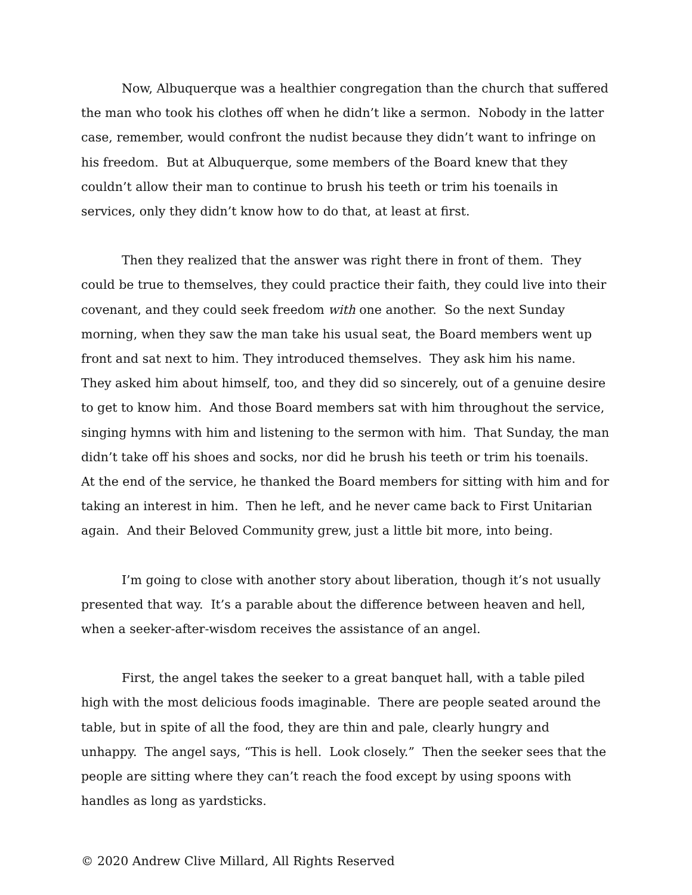Now, Albuquerque was a healthier congregation than the church that suffered the man who took his clothes off when he didn’t like a sermon. Nobody in the latter case, remember, would confront the nudist because they didn’t want to infringe on his freedom. But at Albuquerque, some members of the Board knew that they couldn’t allow their man to continue to brush his teeth or trim his toenails in services, only they didn’t know how to do that, at least at first.
Then they realized that the answer was right there in front of them. They could be true to themselves, they could practice their faith, they could live into their covenant, and they could seek freedom with one another. So the next Sunday morning, when they saw the man take his usual seat, the Board members went up front and sat next to him. They introduced themselves. They ask him his name. They asked him about himself, too, and they did so sincerely, out of a genuine desire to get to know him. And those Board members sat with him throughout the service, singing hymns with him and listening to the sermon with him. That Sunday, the man didn’t take off his shoes and socks, nor did he brush his teeth or trim his toenails. At the end of the service, he thanked the Board members for sitting with him and for taking an interest in him. Then he left, and he never came back to First Unitarian again. And their Beloved Community grew, just a little bit more, into being.
I’m going to close with another story about liberation, though it’s not usually presented that way. It’s a parable about the difference between heaven and hell, when a seeker-after-wisdom receives the assistance of an angel.
First, the angel takes the seeker to a great banquet hall, with a table piled high with the most delicious foods imaginable. There are people seated around the table, but in spite of all the food, they are thin and pale, clearly hungry and unhappy. The angel says, “This is hell. Look closely.” Then the seeker sees that the people are sitting where they can’t reach the food except by using spoons with handles as long as yardsticks.
© 2020 Andrew Clive Millard, All Rights Reserved